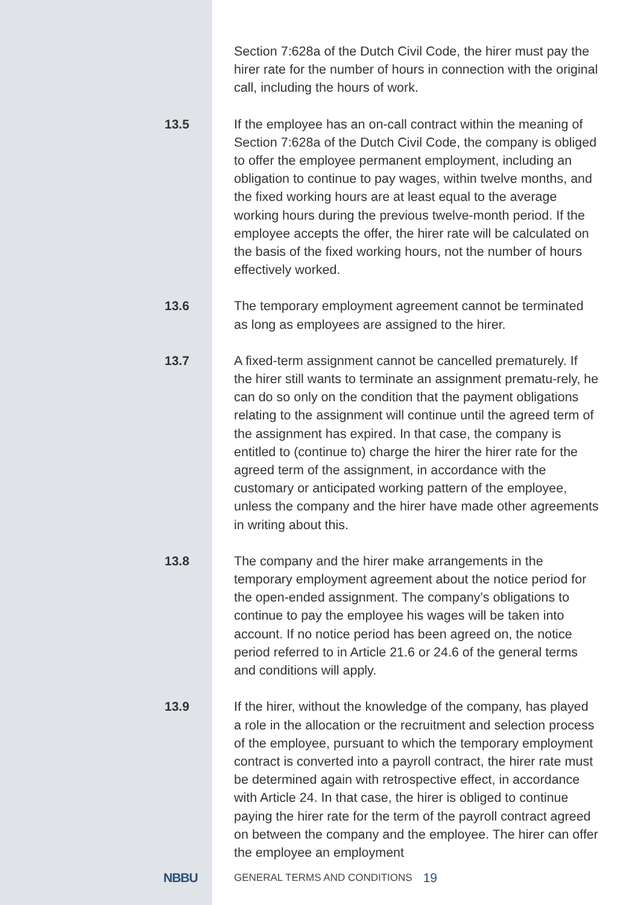Section 7:628a of the Dutch Civil Code, the hirer must pay the hirer rate for the number of hours in connection with the original call, including the hours of work.
13.5
If the employee has an on-call contract within the meaning of Section 7:628a of the Dutch Civil Code, the company is obliged to offer the employee permanent employment, including an obligation to continue to pay wages, within twelve months, and the fixed working hours are at least equal to the average working hours during the previous twelve-month period. If the employee accepts the offer, the hirer rate will be calculated on the basis of the fixed working hours, not the number of hours effectively worked.
13.6
The temporary employment agreement cannot be terminated as long as employees are assigned to the hirer.
13.7
A fixed-term assignment cannot be cancelled prematurely. If the hirer still wants to terminate an assignment prematu-rely, he can do so only on the condition that the payment obligations relating to the assignment will continue until the agreed term of the assignment has expired. In that case, the company is entitled to (continue to) charge the hirer the hirer rate for the agreed term of the assignment, in accordance with the customary or anticipated working pattern of the employee, unless the company and the hirer have made other agreements in writing about this.
13.8
The company and the hirer make arrangements in the temporary employment agreement about the notice period for the open-ended assignment. The company’s obligations to continue to pay the employee his wages will be taken into account. If no notice period has been agreed on, the notice period referred to in Article 21.6 or 24.6 of the general terms and conditions will apply.
13.9
If the hirer, without the knowledge of the company, has played a role in the allocation or the recruitment and selection process of the employee, pursuant to which the temporary employment contract is converted into a payroll contract, the hirer rate must be determined again with retrospective effect, in accordance with Article 24. In that case, the hirer is obliged to continue paying the hirer rate for the term of the payroll contract agreed on between the company and the employee. The hirer can offer the employee an employment
NBBU
GENERAL TERMS AND CONDITIONS 19